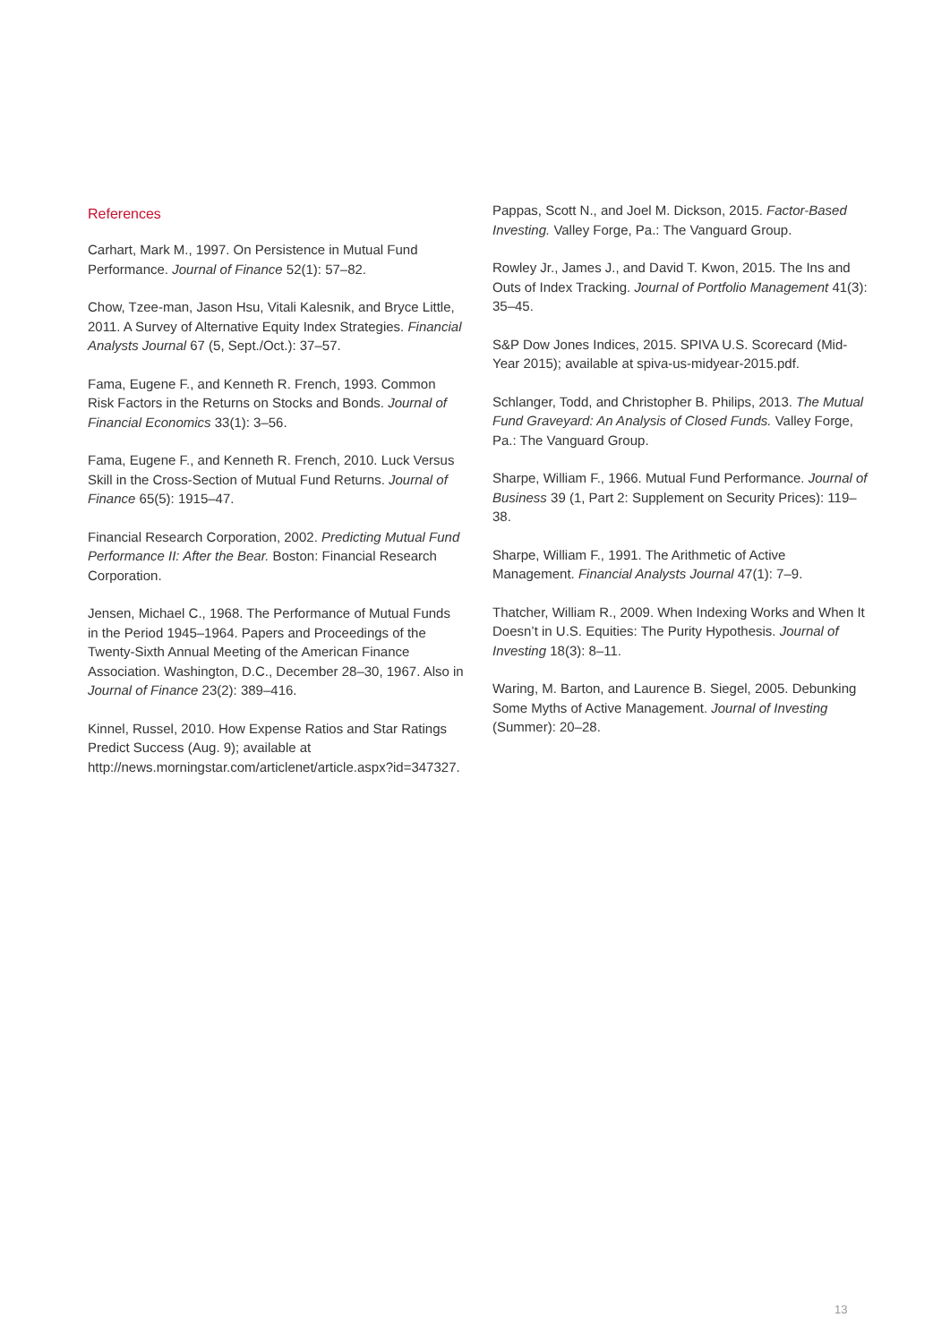References
Carhart, Mark M., 1997. On Persistence in Mutual Fund Performance. Journal of Finance 52(1): 57–82.
Chow, Tzee-man, Jason Hsu, Vitali Kalesnik, and Bryce Little, 2011. A Survey of Alternative Equity Index Strategies. Financial Analysts Journal 67 (5, Sept./Oct.): 37–57.
Fama, Eugene F., and Kenneth R. French, 1993. Common Risk Factors in the Returns on Stocks and Bonds. Journal of Financial Economics 33(1): 3–56.
Fama, Eugene F., and Kenneth R. French, 2010. Luck Versus Skill in the Cross-Section of Mutual Fund Returns. Journal of Finance 65(5): 1915–47.
Financial Research Corporation, 2002. Predicting Mutual Fund Performance II: After the Bear. Boston: Financial Research Corporation.
Jensen, Michael C., 1968. The Performance of Mutual Funds in the Period 1945–1964. Papers and Proceedings of the Twenty-Sixth Annual Meeting of the American Finance Association. Washington, D.C., December 28–30, 1967. Also in Journal of Finance 23(2): 389–416.
Kinnel, Russel, 2010. How Expense Ratios and Star Ratings Predict Success (Aug. 9); available at http://news.morningstar.com/articlenet/article.aspx?id=347327.
Pappas, Scott N., and Joel M. Dickson, 2015. Factor-Based Investing. Valley Forge, Pa.: The Vanguard Group.
Rowley Jr., James J., and David T. Kwon, 2015. The Ins and Outs of Index Tracking. Journal of Portfolio Management 41(3): 35–45.
S&P Dow Jones Indices, 2015. SPIVA U.S. Scorecard (Mid-Year 2015); available at spiva-us-midyear-2015.pdf.
Schlanger, Todd, and Christopher B. Philips, 2013. The Mutual Fund Graveyard: An Analysis of Closed Funds. Valley Forge, Pa.: The Vanguard Group.
Sharpe, William F., 1966. Mutual Fund Performance. Journal of Business 39 (1, Part 2: Supplement on Security Prices): 119–38.
Sharpe, William F., 1991. The Arithmetic of Active Management. Financial Analysts Journal 47(1): 7–9.
Thatcher, William R., 2009. When Indexing Works and When It Doesn’t in U.S. Equities: The Purity Hypothesis. Journal of Investing 18(3): 8–11.
Waring, M. Barton, and Laurence B. Siegel, 2005. Debunking Some Myths of Active Management. Journal of Investing (Summer): 20–28.
13